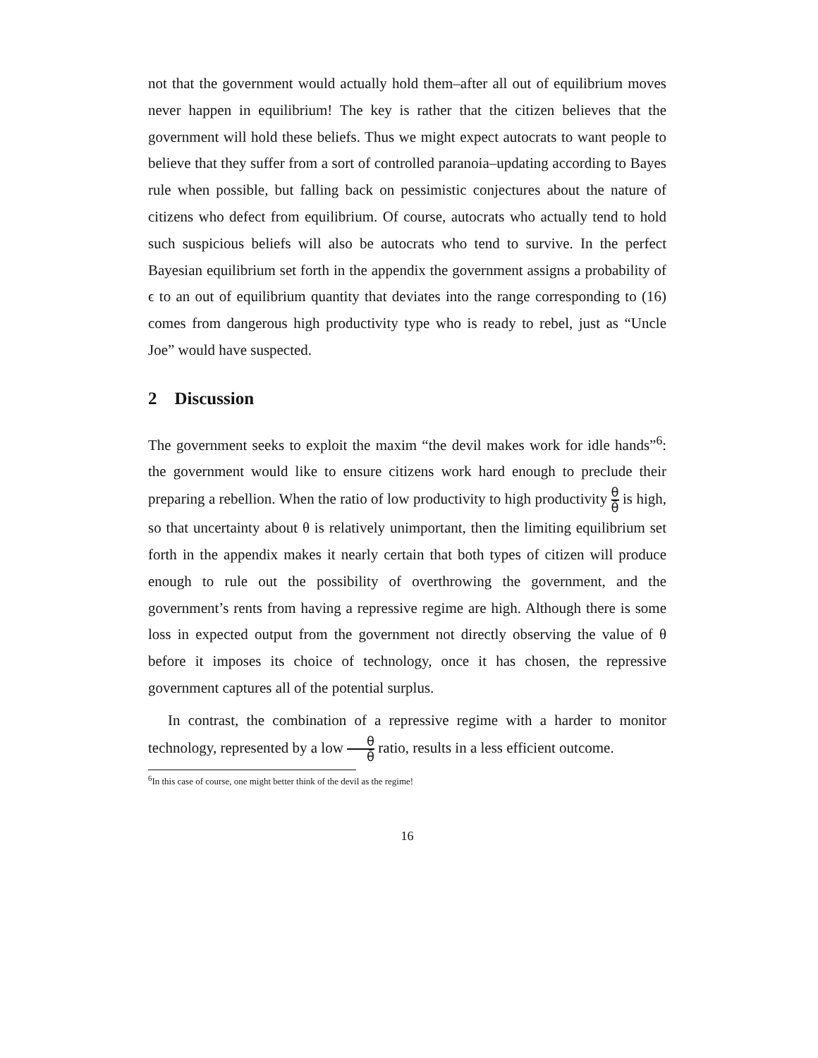not that the government would actually hold them–after all out of equilibrium moves never happen in equilibrium! The key is rather that the citizen believes that the government will hold these beliefs. Thus we might expect autocrats to want people to believe that they suffer from a sort of controlled paranoia–updating according to Bayes rule when possible, but falling back on pessimistic conjectures about the nature of citizens who defect from equilibrium. Of course, autocrats who actually tend to hold such suspicious beliefs will also be autocrats who tend to survive. In the perfect Bayesian equilibrium set forth in the appendix the government assigns a probability of ϵ to an out of equilibrium quantity that deviates into the range corresponding to (16) comes from dangerous high productivity type who is ready to rebel, just as “Uncle Joe” would have suspected.
2 Discussion
The government seeks to exploit the maxim “the devil makes work for idle hands”<sup>6</sup>: the government would like to ensure citizens work hard enough to preclude their preparing a rebellion. When the ratio of low productivity to high productivity θ θ̄ is high, so that uncertainty about θ is relatively unimportant, then the limiting equilibrium set forth in the appendix makes it nearly certain that both types of citizen will produce enough to rule out the possibility of overthrowing the government, and the government’s rents from having a repressive regime are high. Although there is some loss in expected output from the government not directly observing the value of θ before it imposes its choice of technology, once it has chosen, the repressive government captures all of the potential surplus.
In contrast, the combination of a repressive regime with a harder to monitor technology, represented by a low θ θ̄ ratio, results in a less efficient outcome.
<sup>6</sup> In this case of course, one might better think of the devil as the regime!
16